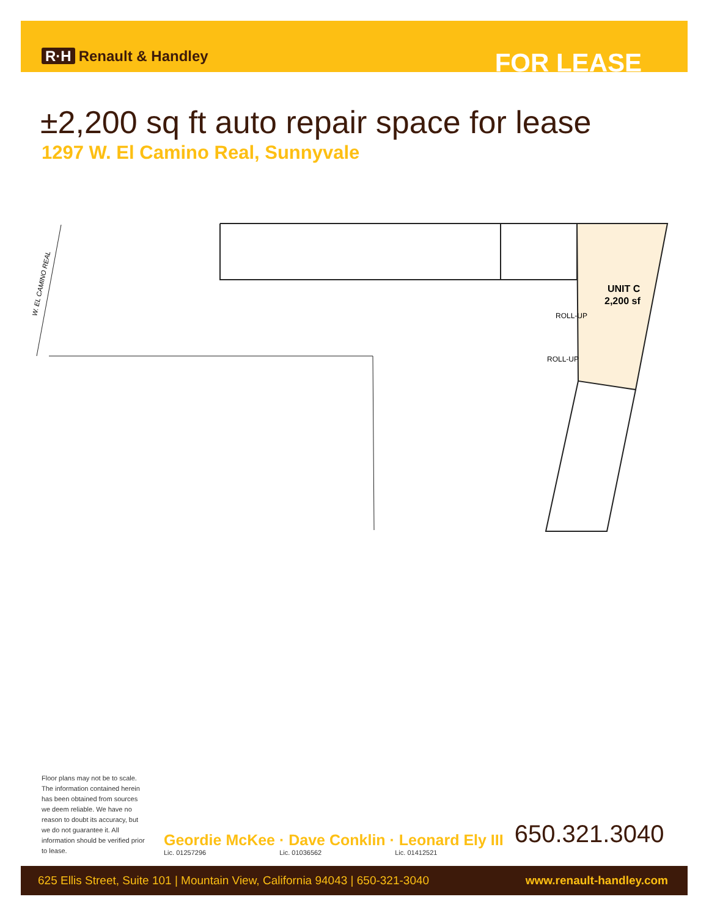R·H Renault & Handley
FOR LEASE
±2,200 sq ft auto repair space for lease
1297 W. El Camino Real, Sunnyvale
W. EL CAMINO REAL
UNIT C
2,200 sf
ROLL-UP
ROLL-UP
Floor plans may not be to scale. The information contained herein has been obtained from sources we deem reliable. We have no reason to doubt its accuracy, but we do not guarantee it. All information should be verified prior to lease.
Geordie McKee · Dave Conklin · Leonard Ely III
Lic. 01257296 Lic. 01036562 Lic. 01412521
650.321.3040
625 Ellis Street, Suite 101 | Mountain View, California 94043 | 650-321-3040 www.renault-handley.com